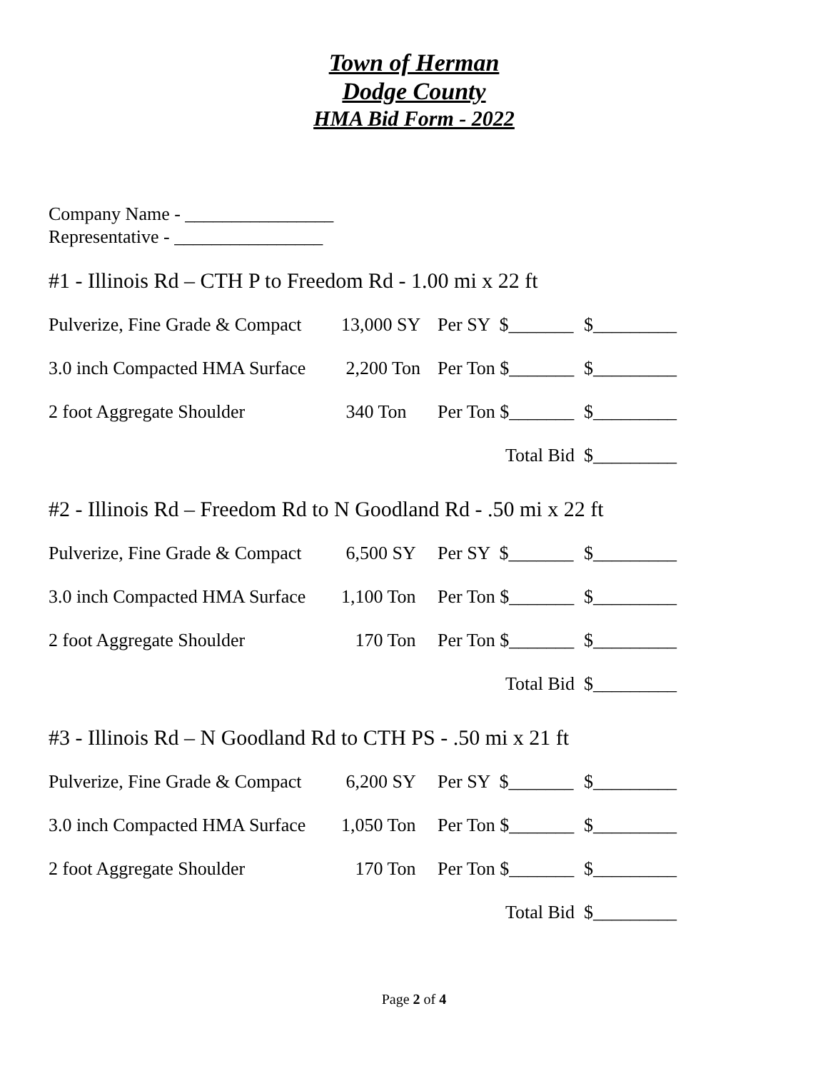Town of Herman
Dodge County
HMA Bid Form - 2022
Company Name - ________________
Representative - ________________
#1 - Illinois Rd – CTH P to Freedom Rd - 1.00 mi x 22 ft
| Pulverize, Fine Grade & Compact | 13,000 SY | Per SY $_______ | $_________ |
| 3.0 inch Compacted HMA Surface | 2,200 Ton | Per Ton $_______ | $_________ |
| 2 foot Aggregate Shoulder | 340 Ton | Per Ton $_______ | $_________ |
| | | Total Bid | $_________ |
#2 - Illinois Rd – Freedom Rd to N Goodland Rd - .50 mi x 22 ft
| Pulverize, Fine Grade & Compact | 6,500 SY | Per SY $_______ | $_________ |
| 3.0 inch Compacted HMA Surface | 1,100 Ton | Per Ton $_______ | $_________ |
| 2 foot Aggregate Shoulder | 170 Ton | Per Ton $_______ | $_________ |
| | | Total Bid | $_________ |
#3 - Illinois Rd – N Goodland Rd to CTH PS - .50 mi x 21 ft
| Pulverize, Fine Grade & Compact | 6,200 SY | Per SY $_______ | $_________ |
| 3.0 inch Compacted HMA Surface | 1,050 Ton | Per Ton $_______ | $_________ |
| 2 foot Aggregate Shoulder | 170 Ton | Per Ton $_______ | $_________ |
| | | Total Bid | $_________ |
Page 2 of 4